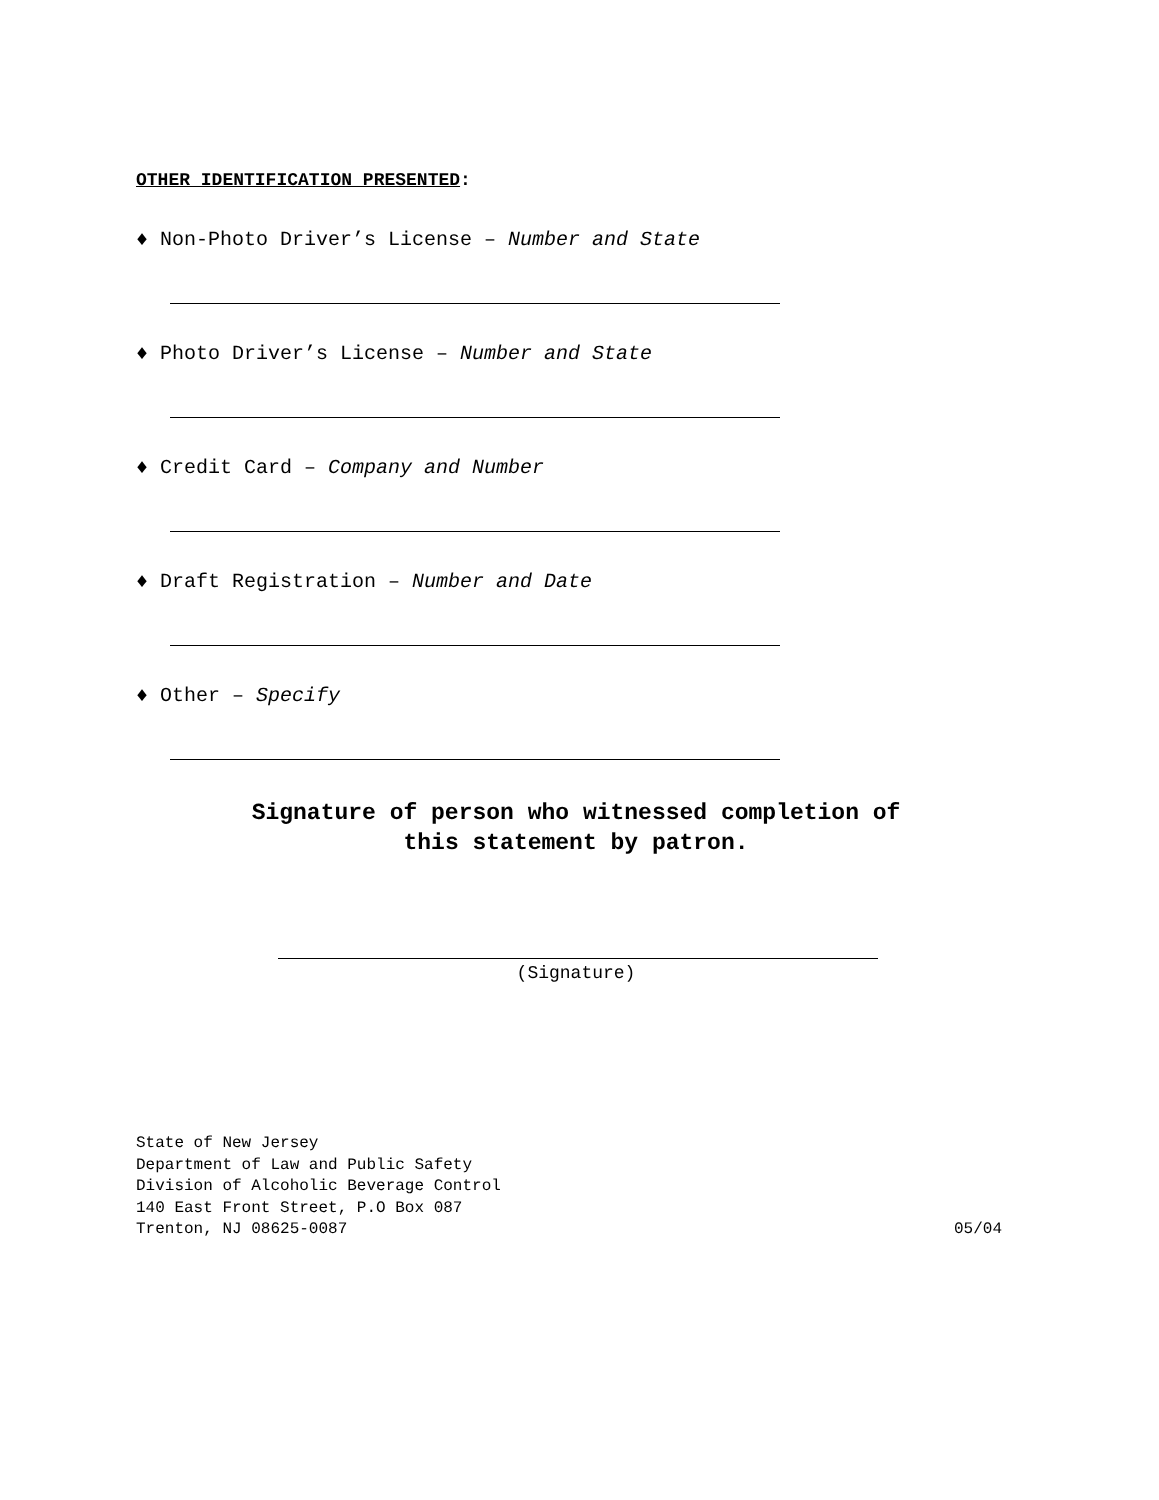OTHER IDENTIFICATION PRESENTED:
♦ Non-Photo Driver’s License – Number and State
♦ Photo Driver’s License – Number and State
♦ Credit Card – Company and Number
♦ Draft Registration – Number and Date
♦ Other – Specify
Signature of person who witnessed completion of
this statement by patron.
(Signature)
State of New Jersey
Department of Law and Public Safety
Division of Alcoholic Beverage Control
140 East Front Street, P.O Box 087
Trenton, NJ 08625-0087 05/04